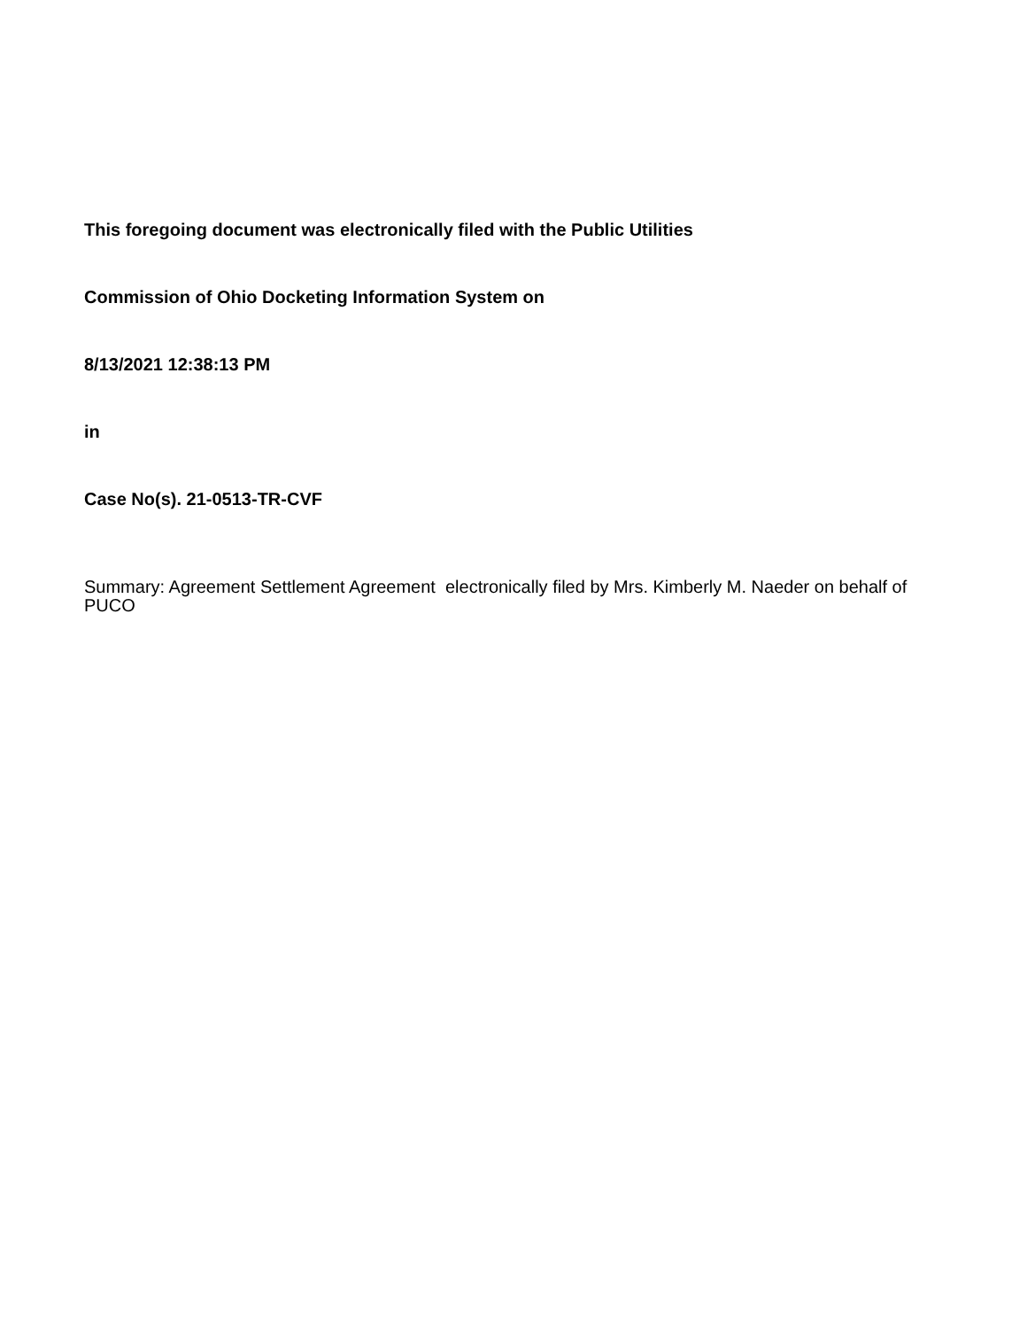This foregoing document was electronically filed with the Public Utilities
Commission of Ohio Docketing Information System on
8/13/2021 12:38:13 PM
in
Case No(s). 21-0513-TR-CVF
Summary: Agreement Settlement Agreement electronically filed by Mrs. Kimberly M. Naeder on behalf of PUCO